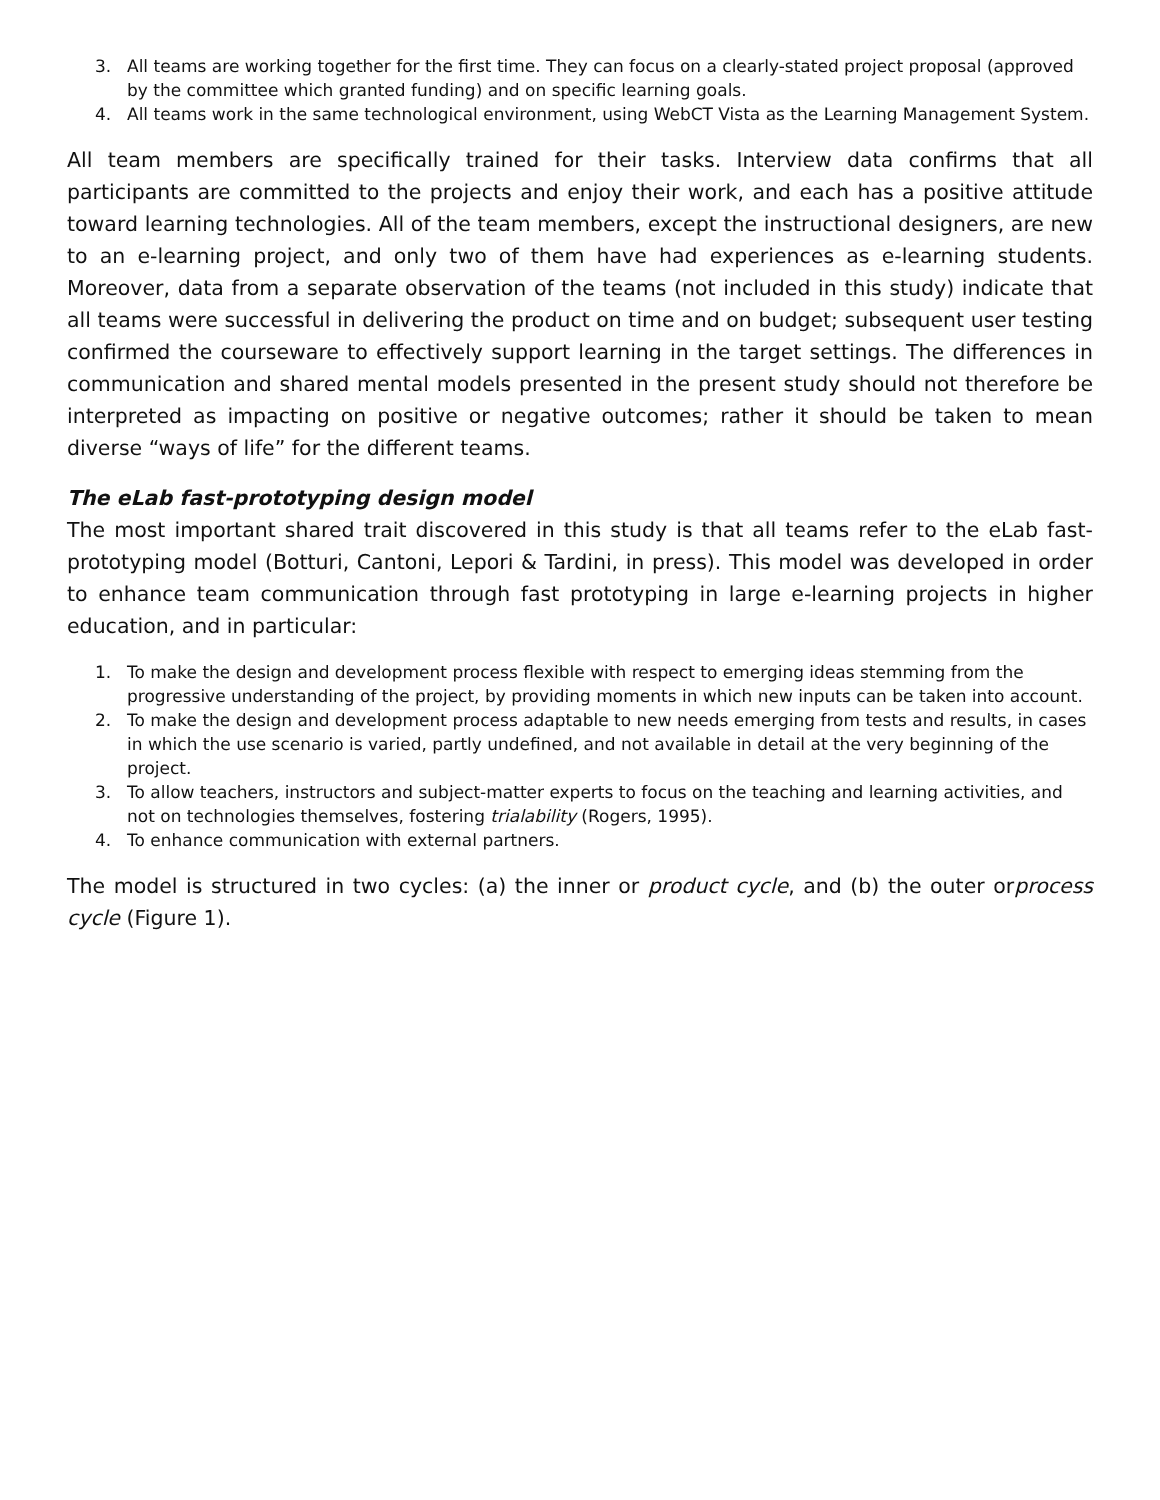3. All teams are working together for the first time. They can focus on a clearly-stated project proposal (approved by the committee which granted funding) and on specific learning goals.
4. All teams work in the same technological environment, using WebCT Vista as the Learning Management System.
All team members are specifically trained for their tasks. Interview data confirms that all participants are committed to the projects and enjoy their work, and each has a positive attitude toward learning technologies. All of the team members, except the instructional designers, are new to an e-learning project, and only two of them have had experiences as e-learning students. Moreover, data from a separate observation of the teams (not included in this study) indicate that all teams were successful in delivering the product on time and on budget; subsequent user testing confirmed the courseware to effectively support learning in the target settings. The differences in communication and shared mental models presented in the present study should not therefore be interpreted as impacting on positive or negative outcomes; rather it should be taken to mean diverse “ways of life” for the different teams.
The eLab fast-prototyping design model
The most important shared trait discovered in this study is that all teams refer to the eLab fast-prototyping model (Botturi, Cantoni, Lepori & Tardini, in press). This model was developed in order to enhance team communication through fast prototyping in large e-learning projects in higher education, and in particular:
1. To make the design and development process flexible with respect to emerging ideas stemming from the progressive understanding of the project, by providing moments in which new inputs can be taken into account.
2. To make the design and development process adaptable to new needs emerging from tests and results, in cases in which the use scenario is varied, partly undefined, and not available in detail at the very beginning of the project.
3. To allow teachers, instructors and subject-matter experts to focus on the teaching and learning activities, and not on technologies themselves, fostering trialability (Rogers, 1995).
4. To enhance communication with external partners.
The model is structured in two cycles: (a) the inner or product cycle, and (b) the outer orprocess cycle (Figure 1).